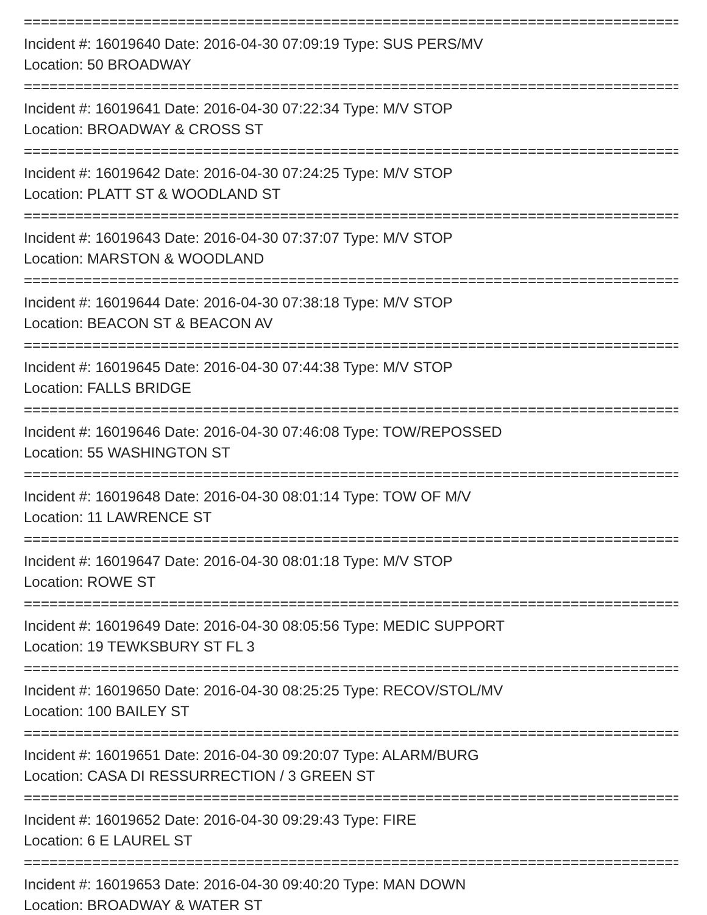====================================================================================
Incident #: 16019640 Date: 2016-04-30 07:09:19 Type: SUS PERS/MV
Location: 50 BROADWAY
====================================================================================
Incident #: 16019641 Date: 2016-04-30 07:22:34 Type: M/V STOP
Location: BROADWAY & CROSS ST
====================================================================================
Incident #: 16019642 Date: 2016-04-30 07:24:25 Type: M/V STOP
Location: PLATT ST & WOODLAND ST
====================================================================================
Incident #: 16019643 Date: 2016-04-30 07:37:07 Type: M/V STOP
Location: MARSTON & WOODLAND
====================================================================================
Incident #: 16019644 Date: 2016-04-30 07:38:18 Type: M/V STOP
Location: BEACON ST & BEACON AV
====================================================================================
Incident #: 16019645 Date: 2016-04-30 07:44:38 Type: M/V STOP
Location: FALLS BRIDGE
====================================================================================
Incident #: 16019646 Date: 2016-04-30 07:46:08 Type: TOW/REPOSSED
Location: 55 WASHINGTON ST
====================================================================================
Incident #: 16019648 Date: 2016-04-30 08:01:14 Type: TOW OF M/V
Location: 11 LAWRENCE ST
====================================================================================
Incident #: 16019647 Date: 2016-04-30 08:01:18 Type: M/V STOP
Location: ROWE ST
====================================================================================
Incident #: 16019649 Date: 2016-04-30 08:05:56 Type: MEDIC SUPPORT
Location: 19 TEWKSBURY ST FL 3
====================================================================================
Incident #: 16019650 Date: 2016-04-30 08:25:25 Type: RECOV/STOL/MV
Location: 100 BAILEY ST
====================================================================================
Incident #: 16019651 Date: 2016-04-30 09:20:07 Type: ALARM/BURG
Location: CASA DI RESSURRECTION / 3 GREEN ST
====================================================================================
Incident #: 16019652 Date: 2016-04-30 09:29:43 Type: FIRE
Location: 6 E LAUREL ST
====================================================================================
Incident #: 16019653 Date: 2016-04-30 09:40:20 Type: MAN DOWN
Location: BROADWAY & WATER ST